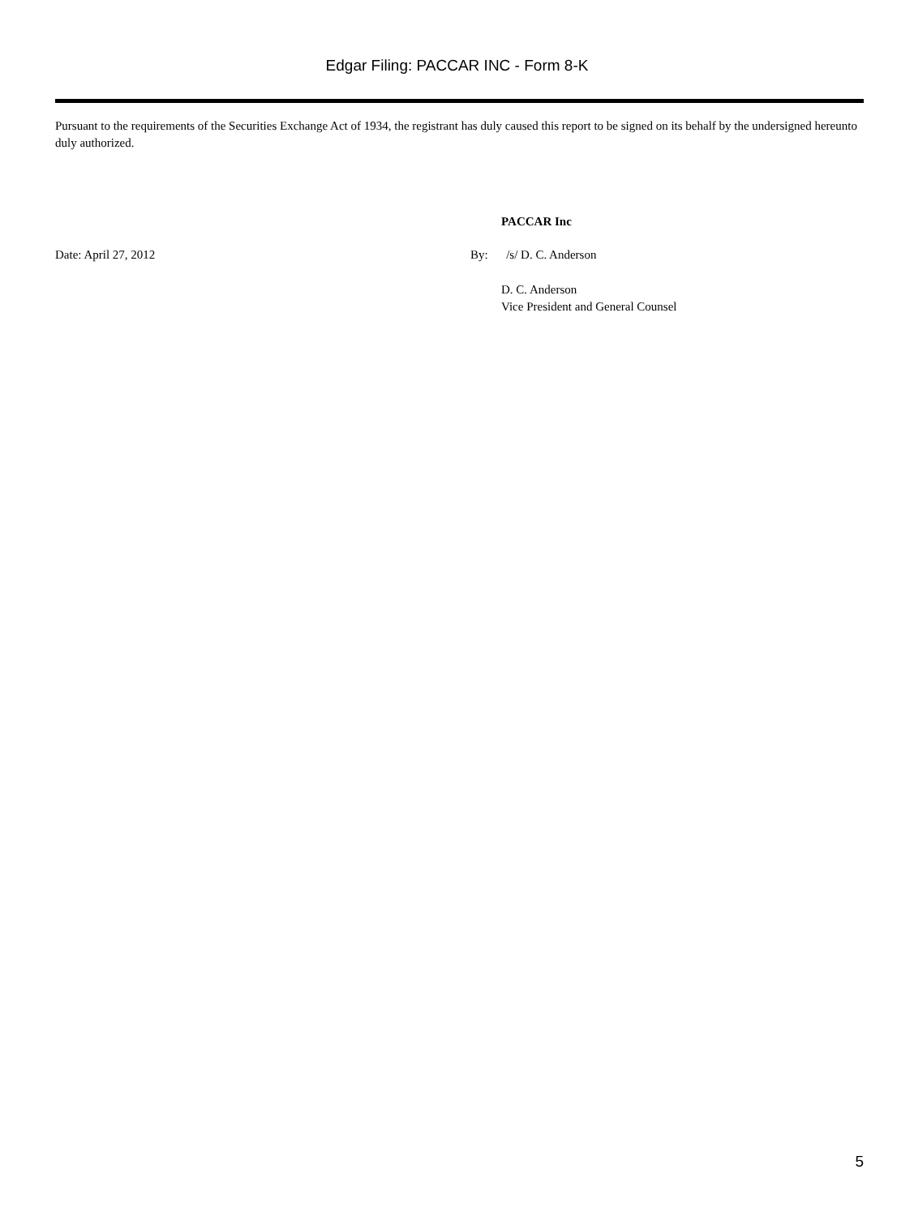Edgar Filing: PACCAR INC - Form 8-K
Pursuant to the requirements of the Securities Exchange Act of 1934, the registrant has duly caused this report to be signed on its behalf by the undersigned hereunto duly authorized.
PACCAR Inc
Date: April 27, 2012 By: /s/ D. C. Anderson
D. C. Anderson
Vice President and General Counsel
5